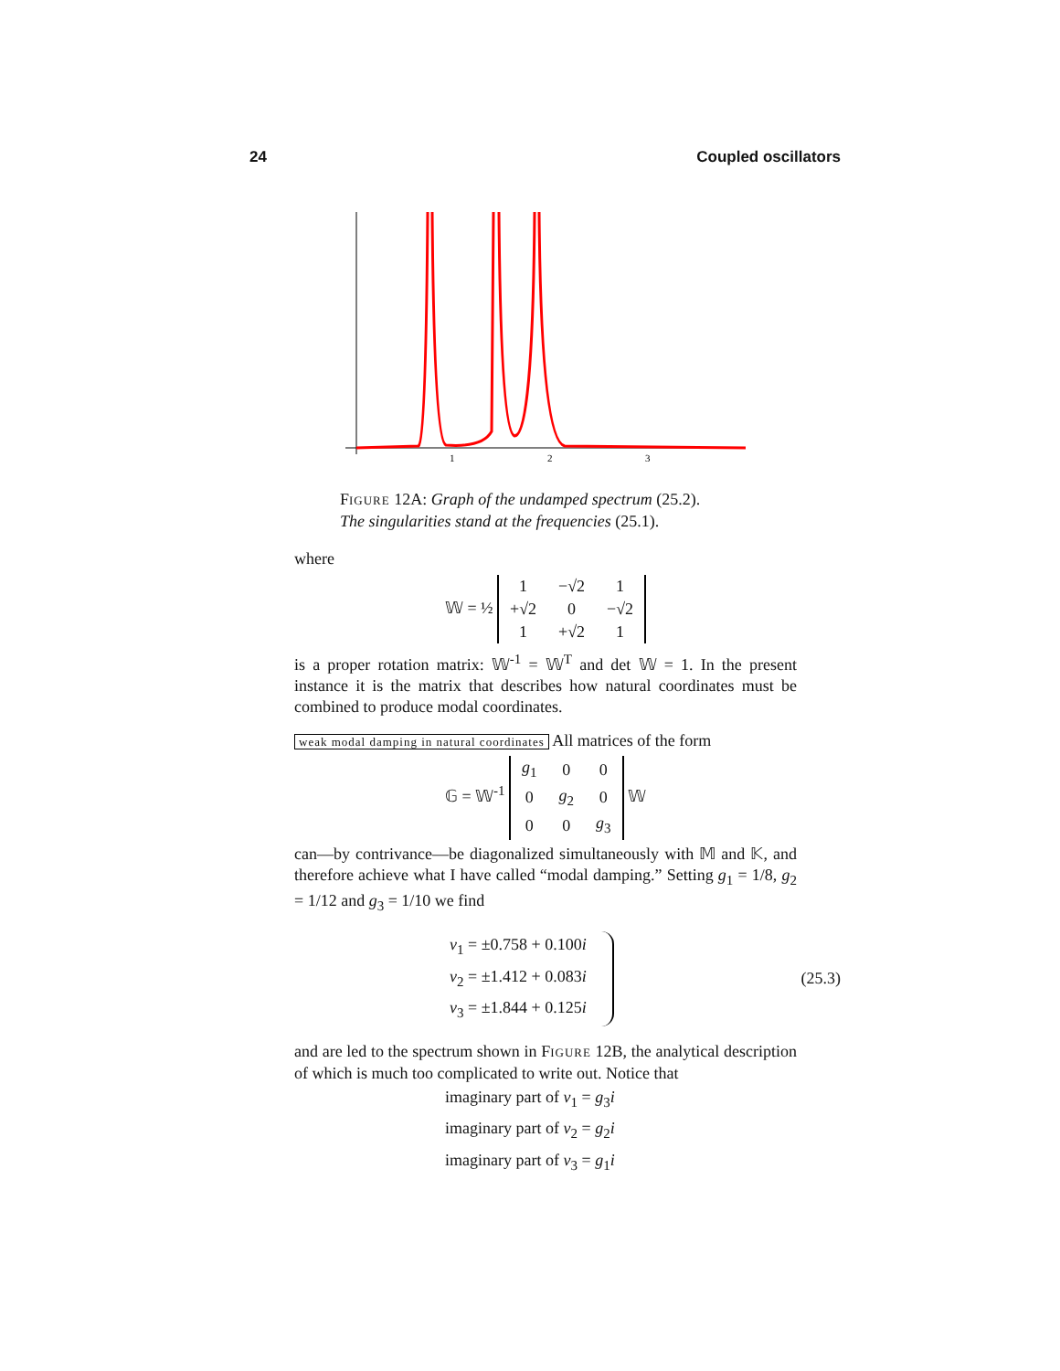24 Coupled oscillators
1
2
3
FIGURE 12A: Graph of the undamped spectrum (25.2).
The singularities stand at the frequencies (25.1).
where
𝕎 = ½
| 1 | −√2 | 1 |
| +√2 | 0 | −√2 |
| 1 | +√2 | 1 |
is a proper rotation matrix: 𝕎<sup>-1</sup> = 𝕎<sup>T</sup> and det 𝕎 = 1. In the present instance it is the matrix that describes how natural coordinates must be combined to produce modal coordinates.
weak modal damping in natural coordinates All matrices of the form
𝔾 = 𝕎<sup>-1</sup>
| g<sub>1</sub> | 0 | 0 |
| 0 | g<sub>2</sub> | 0 |
| 0 | 0 | g<sub>3</sub> |
𝕎
can—by contrivance—be diagonalized simultaneously with 𝕄 and 𝕂, and therefore achieve what I have called “modal damping.” Setting g<sub>1</sub> = 1/8, g<sub>2</sub> = 1/12 and g<sub>3</sub> = 1/10 we find
ν<sub>1</sub> = ±0.758 + 0.100i
ν<sub>2</sub> = ±1.412 + 0.083i
ν<sub>3</sub> = ±1.844 + 0.125i
(25.3)
and are led to the spectrum shown in FIGURE 12B, the analytical description of which is much too complicated to write out. Notice that
imaginary part of ν<sub>1</sub> = g<sub>3</sub>i
imaginary part of ν<sub>2</sub> = g<sub>2</sub>i
imaginary part of ν<sub>3</sub> = g<sub>1</sub>i